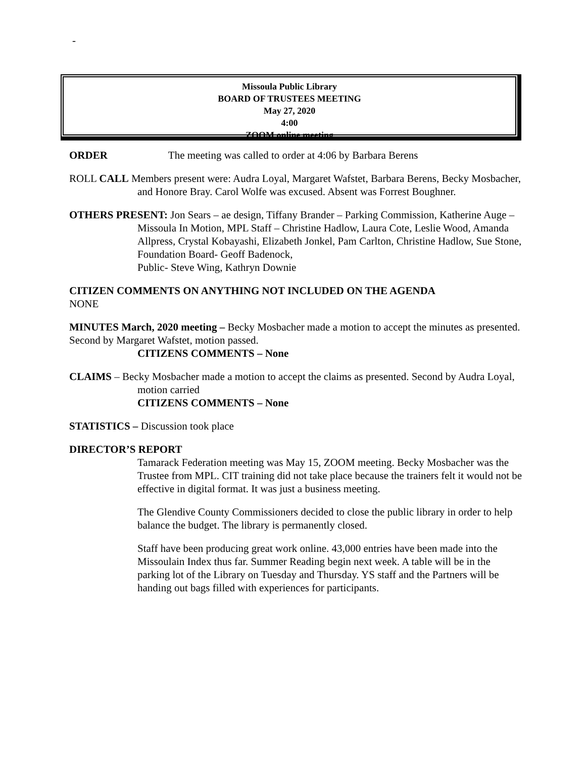-
Missoula Public Library
BOARD OF TRUSTEES MEETING
May 27, 2020
4:00
ZOOM online meeting
ORDER The meeting was called to order at 4:06 by Barbara Berens
ROLL CALL Members present were: Audra Loyal, Margaret Wafstet, Barbara Berens, Becky Mosbacher, and Honore Bray. Carol Wolfe was excused. Absent was Forrest Boughner.
OTHERS PRESENT: Jon Sears – ae design, Tiffany Brander – Parking Commission, Katherine Auge – Missoula In Motion, MPL Staff – Christine Hadlow, Laura Cote, Leslie Wood, Amanda Allpress, Crystal Kobayashi, Elizabeth Jonkel, Pam Carlton, Christine Hadlow, Sue Stone,
Foundation Board- Geoff Badenock,
Public- Steve Wing, Kathryn Downie
CITIZEN COMMENTS ON ANYTHING NOT INCLUDED ON THE AGENDA
NONE
MINUTES March, 2020 meeting – Becky Mosbacher made a motion to accept the minutes as presented. Second by Margaret Wafstet, motion passed.
CITIZENS COMMENTS – None
CLAIMS – Becky Mosbacher made a motion to accept the claims as presented. Second by Audra Loyal, motion carried
CITIZENS COMMENTS – None
STATISTICS – Discussion took place
DIRECTOR’S REPORT
Tamarack Federation meeting was May 15, ZOOM meeting. Becky Mosbacher was the Trustee from MPL. CIT training did not take place because the trainers felt it would not be effective in digital format. It was just a business meeting.
The Glendive County Commissioners decided to close the public library in order to help balance the budget. The library is permanently closed.
Staff have been producing great work online. 43,000 entries have been made into the Missoulain Index thus far. Summer Reading begin next week. A table will be in the parking lot of the Library on Tuesday and Thursday. YS staff and the Partners will be handing out bags filled with experiences for participants.